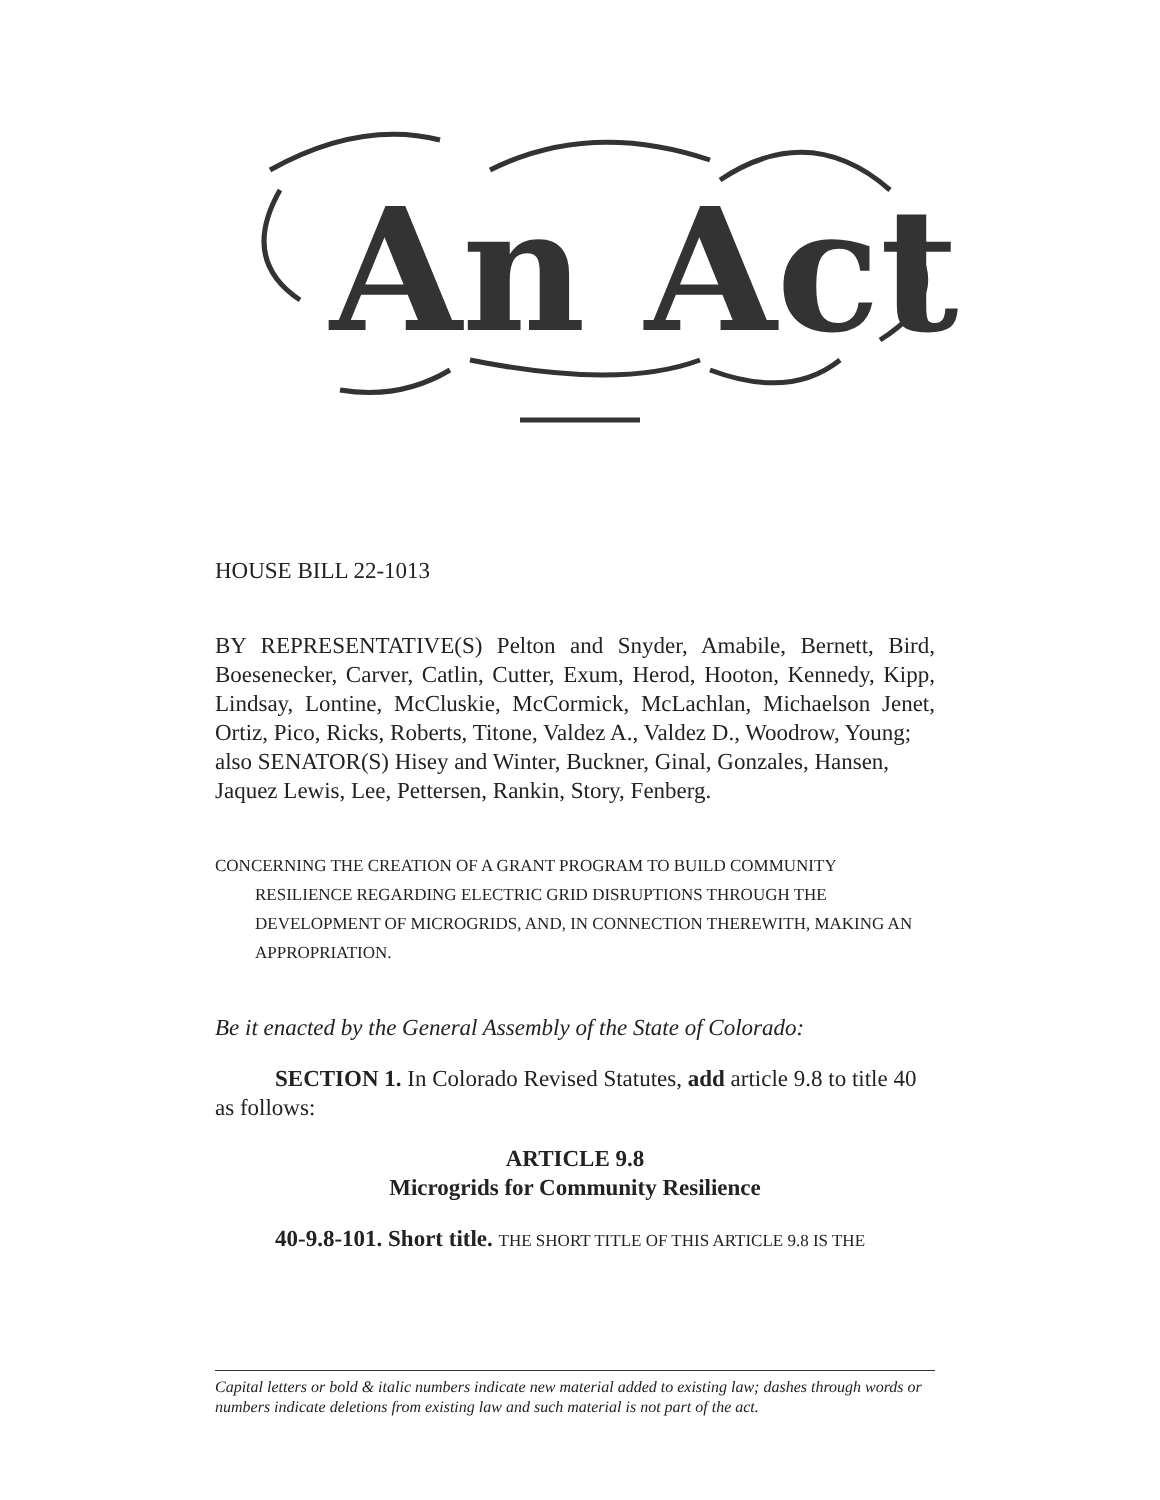An Act
HOUSE BILL 22-1013
BY REPRESENTATIVE(S) Pelton and Snyder, Amabile, Bernett, Bird, Boesenecker, Carver, Catlin, Cutter, Exum, Herod, Hooton, Kennedy, Kipp, Lindsay, Lontine, McCluskie, McCormick, McLachlan, Michaelson Jenet, Ortiz, Pico, Ricks, Roberts, Titone, Valdez A., Valdez D., Woodrow, Young;
also SENATOR(S) Hisey and Winter, Buckner, Ginal, Gonzales, Hansen, Jaquez Lewis, Lee, Pettersen, Rankin, Story, Fenberg.
CONCERNING THE CREATION OF A GRANT PROGRAM TO BUILD COMMUNITY RESILIENCE REGARDING ELECTRIC GRID DISRUPTIONS THROUGH THE DEVELOPMENT OF MICROGRIDS, AND, IN CONNECTION THEREWITH, MAKING AN APPROPRIATION.
Be it enacted by the General Assembly of the State of Colorado:
SECTION 1. In Colorado Revised Statutes, add article 9.8 to title 40 as follows:
ARTICLE 9.8
Microgrids for Community Resilience
40-9.8-101. Short title. THE SHORT TITLE OF THIS ARTICLE 9.8 IS THE
Capital letters or bold & italic numbers indicate new material added to existing law; dashes through words or numbers indicate deletions from existing law and such material is not part of the act.